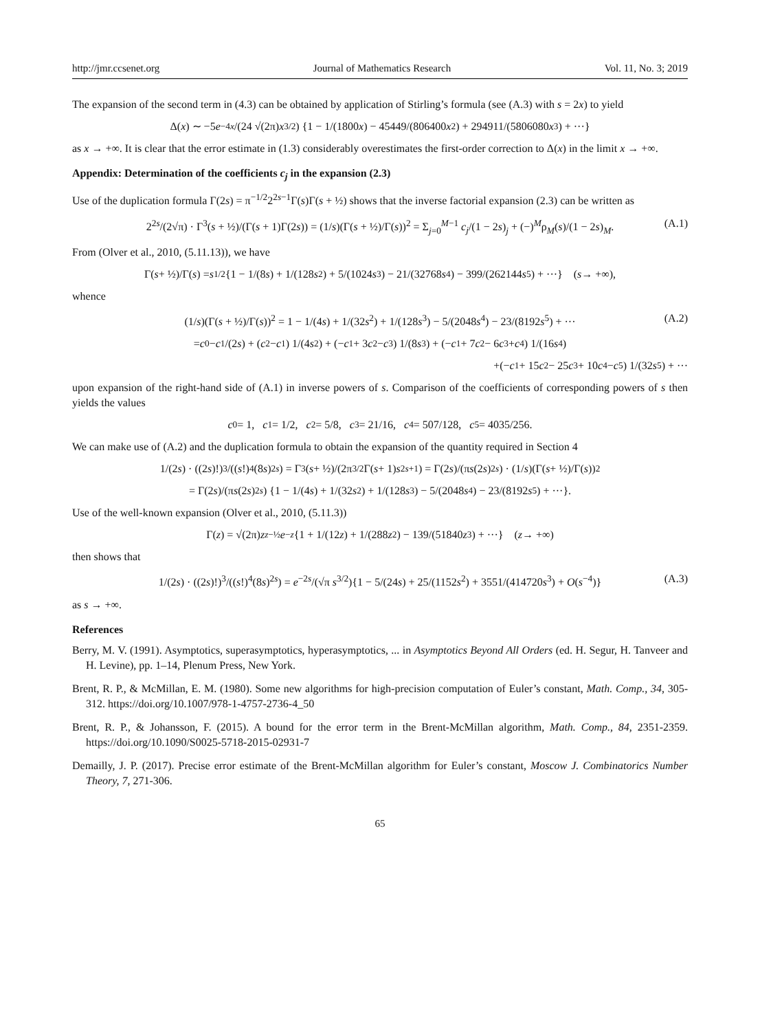http://jmr.ccsenet.org Journal of Mathematics Research Vol. 11, No. 3; 2019
The expansion of the second term in (4.3) can be obtained by application of Stirling’s formula (see (A.3) with s = 2x) to yield
Δ(x) ∼ −5 e<sup>−4x</sup> /(24 √(2π) x<sup>3/2</sup>) {1 − 1/(1800 x) − 45449/(806400 x<sup>2</sup>) + 294911/(5806080 x<sup>3</sup>) + ···}
as x → +∞. It is clear that the error estimate in (1.3) considerably overestimates the first-order correction to Δ(x) in the limit x → +∞.
Appendix: Determination of the coefficients c<sub>j</sub> in the expansion (2.3)
Use of the duplication formula Γ(2s) = π<sup>−1/2</sup>2<sup>2s−1</sup>Γ(s)Γ(s + ½) shows that the inverse factorial expansion (2.3) can be written as
2<sup>2s</sup>/(2√π) · Γ<sup>3</sup>(s + ½)/(Γ(s + 1)Γ(2s)) = (1/s)(Γ(s + ½)/Γ(s))<sup>2</sup> = Σ<sub>j=0</sub><sup>M−1</sup> c<sub>j</sub>/(1 − 2s)<sub>j</sub> + (−)<sup>M</sup>ρ<sub>M</sub>(s)/(1 − 2s)<sub>M</sub>. (A.1)
From (Olver et al., 2010, (5.11.13)), we have
Γ(s + ½)/Γ(s) = s<sup>1/2</sup>{1 − 1/(8 s) + 1/(128 s<sup>2</sup>) + 5/(1024 s<sup>3</sup>) − 21/(32768 s<sup>4</sup>) − 399/(262144 s<sup>5</sup>) + ···} (s → +∞),
whence
(1/s)(Γ(s + ½)/Γ(s))<sup>2</sup> = 1 − 1/(4s) + 1/(32s<sup>2</sup>) + 1/(128s<sup>3</sup>) − 5/(2048s<sup>4</sup>) − 23/(8192s<sup>5</sup>) + ··· (A.2)
= c<sub>0</sub> − c<sub>1</sub>/(2 s) + (c<sub>2</sub> − c<sub>1</sub>) 1/(4 s<sup>2</sup>) + (− c<sub>1</sub> + 3 c<sub>2</sub> − c<sub>3</sub>) 1/(8 s<sup>3</sup>) + (− c<sub>1</sub> + 7 c<sub>2</sub> − 6 c<sub>3</sub> + c<sub>4</sub>) 1/(16 s<sup>4</sup>)
+(− c<sub>1</sub> + 15 c<sub>2</sub> − 25 c<sub>3</sub> + 10 c<sub>4</sub> − c<sub>5</sub>) 1/(32 s<sup>5</sup>) + ···
upon expansion of the right-hand side of (A.1) in inverse powers of s. Comparison of the coefficients of corresponding powers of s then yields the values
c<sub>0</sub> = 1, c<sub>1</sub> = 1/2, c<sub>2</sub> = 5/8, c<sub>3</sub> = 21/16, c<sub>4</sub> = 507/128, c<sub>5</sub> = 4035/256.
We can make use of (A.2) and the duplication formula to obtain the expansion of the quantity required in Section 4
1/(2 s) · ((2 s)!)<sup>3</sup>/((s!)<sup>4</sup>(8 s)<sup>2s</sup>) = Γ<sup>3</sup>(s + ½)/(2π<sup>3/2</sup>Γ(s + 1) s<sup>2s+1</sup>) = Γ(2 s)/(π s (2 s)<sup>2s</sup>) · (1/ s)(Γ(s + ½)/Γ(s))<sup>2</sup>
= Γ(2 s)/(π s (2 s)<sup>2s</sup>) {1 − 1/(4 s) + 1/(32 s<sup>2</sup>) + 1/(128 s<sup>3</sup>) − 5/(2048 s<sup>4</sup>) − 23/(8192 s<sup>5</sup>) + ···}.
Use of the well-known expansion (Olver et al., 2010, (5.11.3))
Γ(z) = √(2π) z<sup>z−½</sup> e<sup>−z</sup> {1 + 1/(12 z) + 1/(288 z<sup>2</sup>) − 139/(51840 z<sup>3</sup>) + ···} (z → +∞)
then shows that
1/(2s) · ((2s)!)<sup>3</sup>/((s!)<sup>4</sup>(8s)<sup>2s</sup>) = e<sup>−2s</sup>/(√π s<sup>3/2</sup>){1 − 5/(24s) + 25/(1152s<sup>2</sup>) + 3551/(414720s<sup>3</sup>) + O(s<sup>−4</sup>)} (A.3)
as s → +∞.
References
Berry, M. V. (1991). Asymptotics, superasymptotics, hyperasymptotics, ... in Asymptotics Beyond All Orders (ed. H. Segur, H. Tanveer and H. Levine), pp. 1–14, Plenum Press, New York.
Brent, R. P., & McMillan, E. M. (1980). Some new algorithms for high-precision computation of Euler’s constant, Math. Comp., 34, 305-312. https://doi.org/10.1007/978-1-4757-2736-4_50
Brent, R. P., & Johansson, F. (2015). A bound for the error term in the Brent-McMillan algorithm, Math. Comp., 84, 2351-2359. https://doi.org/10.1090/S0025-5718-2015-02931-7
Demailly, J. P. (2017). Precise error estimate of the Brent-McMillan algorithm for Euler’s constant, Moscow J. Combinatorics Number Theory, 7, 271-306.
65